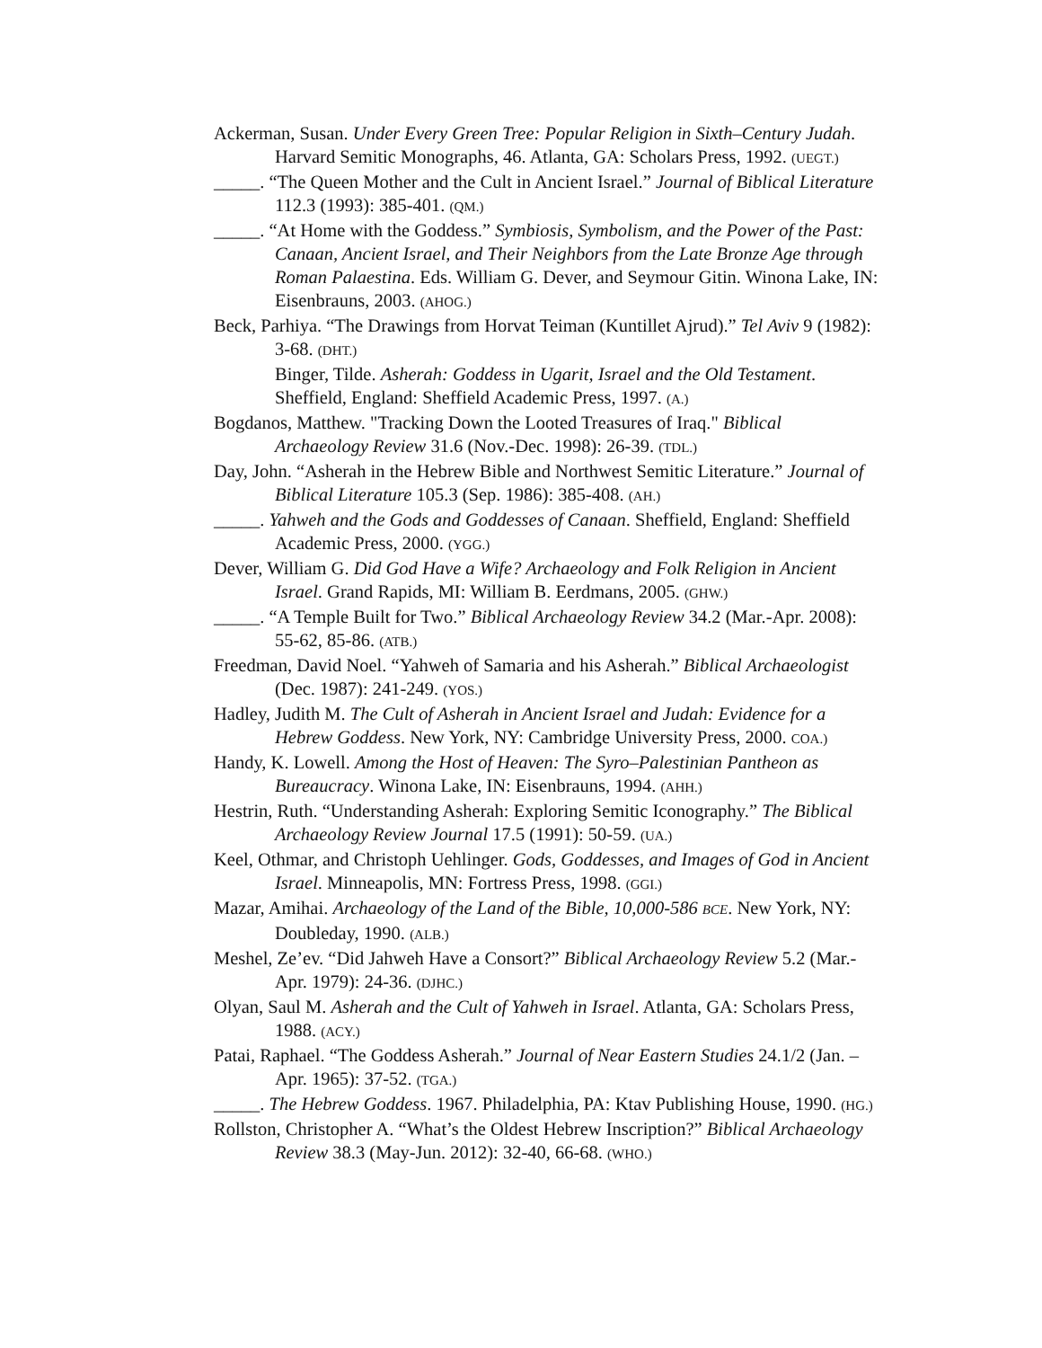Ackerman, Susan. Under Every Green Tree: Popular Religion in Sixth–Century Judah. Harvard Semitic Monographs, 46. Atlanta, GA: Scholars Press, 1992. (UEGT.)
_____. “The Queen Mother and the Cult in Ancient Israel.” Journal of Biblical Literature 112.3 (1993): 385-401. (QM.)
_____. “At Home with the Goddess.” Symbiosis, Symbolism, and the Power of the Past: Canaan, Ancient Israel, and Their Neighbors from the Late Bronze Age through Roman Palaestina. Eds. William G. Dever, and Seymour Gitin. Winona Lake, IN: Eisenbrauns, 2003. (AHOG.)
Beck, Parhiya. “The Drawings from Horvat Teiman (Kuntillet Ajrud).” Tel Aviv 9 (1982): 3-68. (DHT.)
Binger, Tilde. Asherah: Goddess in Ugarit, Israel and the Old Testament. Sheffield, England: Sheffield Academic Press, 1997. (A.)
Bogdanos, Matthew. "Tracking Down the Looted Treasures of Iraq." Biblical Archaeology Review 31.6 (Nov.-Dec. 1998): 26-39. (TDL.)
Day, John. “Asherah in the Hebrew Bible and Northwest Semitic Literature.” Journal of Biblical Literature 105.3 (Sep. 1986): 385-408. (AH.)
_____. Yahweh and the Gods and Goddesses of Canaan. Sheffield, England: Sheffield Academic Press, 2000. (YGG.)
Dever, William G. Did God Have a Wife? Archaeology and Folk Religion in Ancient Israel. Grand Rapids, MI: William B. Eerdmans, 2005. (GHW.)
_____. “A Temple Built for Two.” Biblical Archaeology Review 34.2 (Mar.-Apr. 2008): 55-62, 85-86. (ATB.)
Freedman, David Noel. “Yahweh of Samaria and his Asherah.” Biblical Archaeologist (Dec. 1987): 241-249. (YOS.)
Hadley, Judith M. The Cult of Asherah in Ancient Israel and Judah: Evidence for a Hebrew Goddess. New York, NY: Cambridge University Press, 2000. COA.)
Handy, K. Lowell. Among the Host of Heaven: The Syro–Palestinian Pantheon as Bureaucracy. Winona Lake, IN: Eisenbrauns, 1994. (AHH.)
Hestrin, Ruth. “Understanding Asherah: Exploring Semitic Iconography.” The Biblical Archaeology Review Journal 17.5 (1991): 50-59. (UA.)
Keel, Othmar, and Christoph Uehlinger. Gods, Goddesses, and Images of God in Ancient Israel. Minneapolis, MN: Fortress Press, 1998. (GGI.)
Mazar, Amihai. Archaeology of the Land of the Bible, 10,000-586 BCE. New York, NY: Doubleday, 1990. (ALB.)
Meshel, Ze’ev. “Did Jahweh Have a Consort?” Biblical Archaeology Review 5.2 (Mar.-Apr. 1979): 24-36. (DJHC.)
Olyan, Saul M. Asherah and the Cult of Yahweh in Israel. Atlanta, GA: Scholars Press, 1988. (ACY.)
Patai, Raphael. “The Goddess Asherah.” Journal of Near Eastern Studies 24.1/2 (Jan. – Apr. 1965): 37-52. (TGA.)
_____. The Hebrew Goddess. 1967. Philadelphia, PA: Ktav Publishing House, 1990. (HG.)
Rollston, Christopher A. “What’s the Oldest Hebrew Inscription?” Biblical Archaeology Review 38.3 (May-Jun. 2012): 32-40, 66-68. (WHO.)